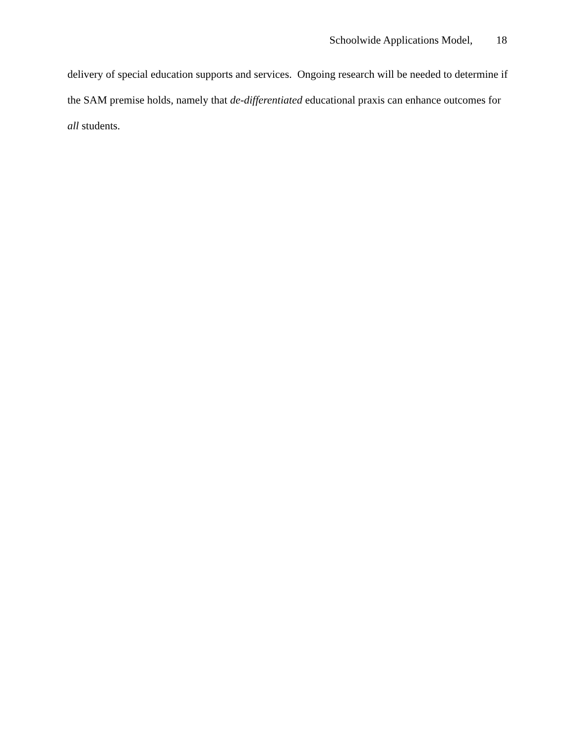Schoolwide Applications Model, 18
delivery of special education supports and services. Ongoing research will be needed to determine if the SAM premise holds, namely that de-differentiated educational praxis can enhance outcomes for all students.